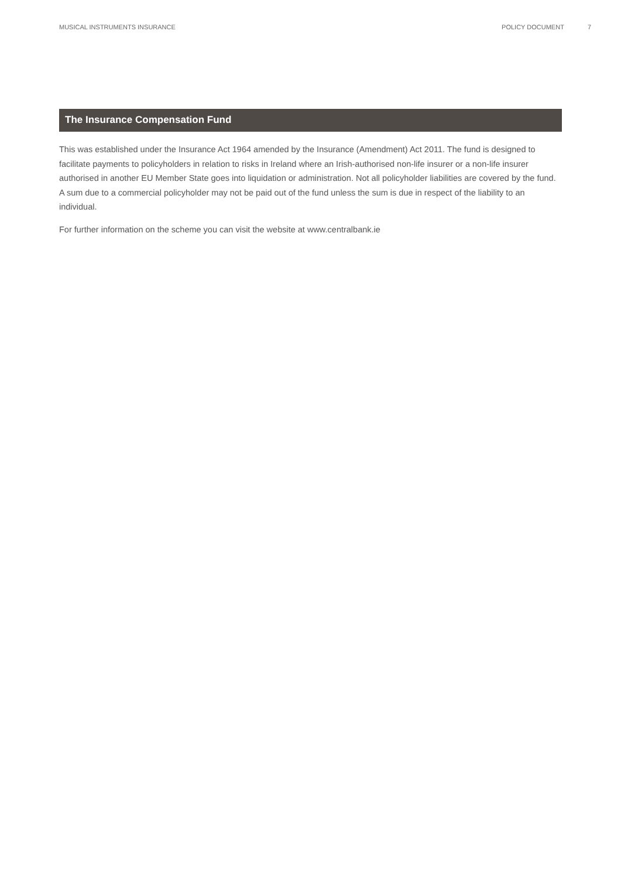MUSICAL INSTRUMENTS INSURANCE POLICY DOCUMENT 7
The Insurance Compensation Fund
This was established under the Insurance Act 1964 amended by the Insurance (Amendment) Act 2011. The fund is designed to facilitate payments to policyholders in relation to risks in Ireland where an Irish-authorised non-life insurer or a non-life insurer authorised in another EU Member State goes into liquidation or administration. Not all policyholder liabilities are covered by the fund. A sum due to a commercial policyholder may not be paid out of the fund unless the sum is due in respect of the liability to an individual.
For further information on the scheme you can visit the website at www.centralbank.ie